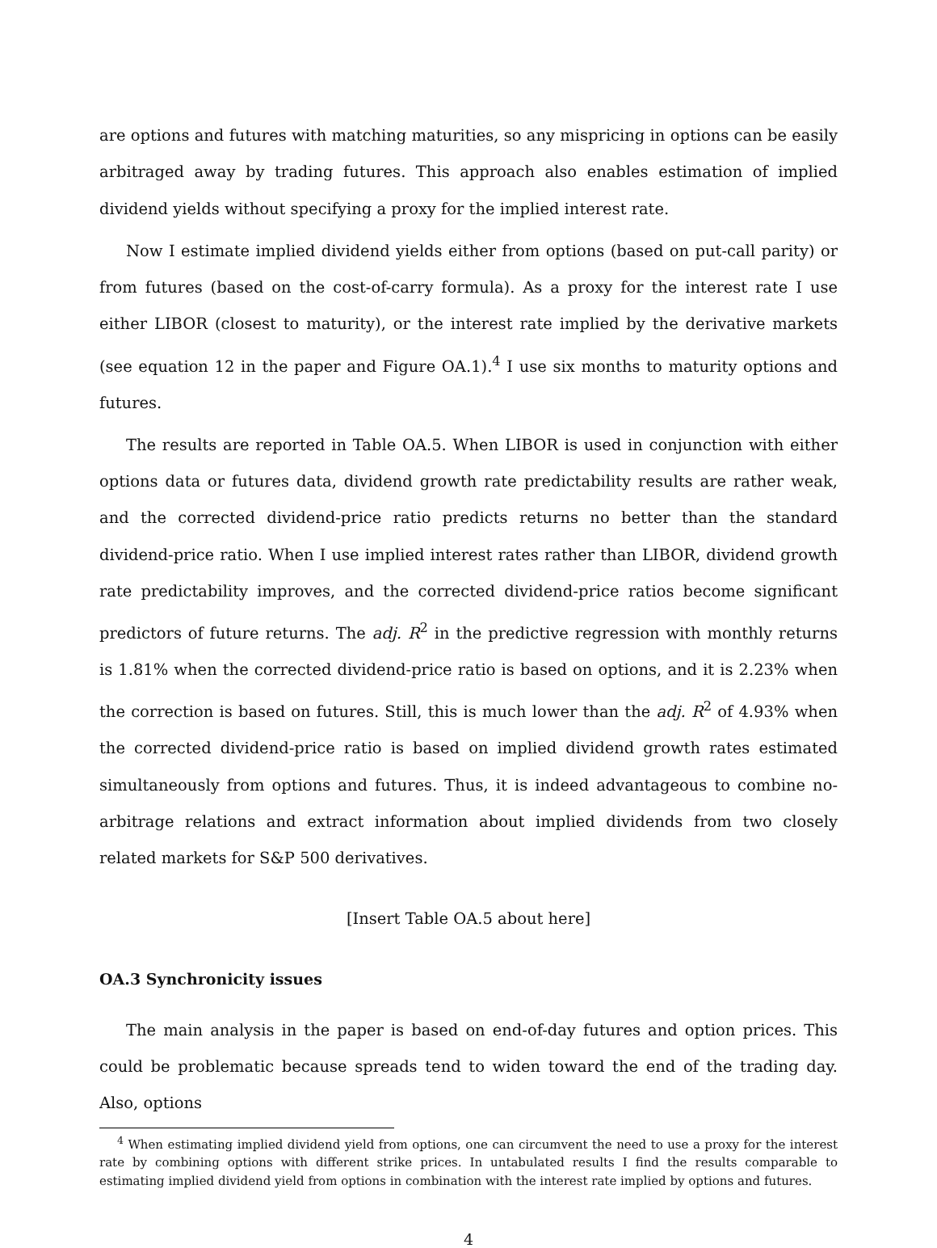are options and futures with matching maturities, so any mispricing in options can be easily arbitraged away by trading futures. This approach also enables estimation of implied dividend yields without specifying a proxy for the implied interest rate.
Now I estimate implied dividend yields either from options (based on put-call parity) or from futures (based on the cost-of-carry formula). As a proxy for the interest rate I use either LIBOR (closest to maturity), or the interest rate implied by the derivative markets (see equation 12 in the paper and Figure OA.1).<sup>4</sup> I use six months to maturity options and futures.
The results are reported in Table OA.5. When LIBOR is used in conjunction with either options data or futures data, dividend growth rate predictability results are rather weak, and the corrected dividend-price ratio predicts returns no better than the standard dividend-price ratio. When I use implied interest rates rather than LIBOR, dividend growth rate predictability improves, and the corrected dividend-price ratios become significant predictors of future returns. The adj. R<sup>2</sup> in the predictive regression with monthly returns is 1.81% when the corrected dividend-price ratio is based on options, and it is 2.23% when the correction is based on futures. Still, this is much lower than the adj. R<sup>2</sup> of 4.93% when the corrected dividend-price ratio is based on implied dividend growth rates estimated simultaneously from options and futures. Thus, it is indeed advantageous to combine no-arbitrage relations and extract information about implied dividends from two closely related markets for S&P 500 derivatives.
[Insert Table OA.5 about here]
OA.3 Synchronicity issues
The main analysis in the paper is based on end-of-day futures and option prices. This could be problematic because spreads tend to widen toward the end of the trading day. Also, options
<sup>4</sup> When estimating implied dividend yield from options, one can circumvent the need to use a proxy for the interest rate by combining options with different strike prices. In untabulated results I find the results comparable to estimating implied dividend yield from options in combination with the interest rate implied by options and futures.
4